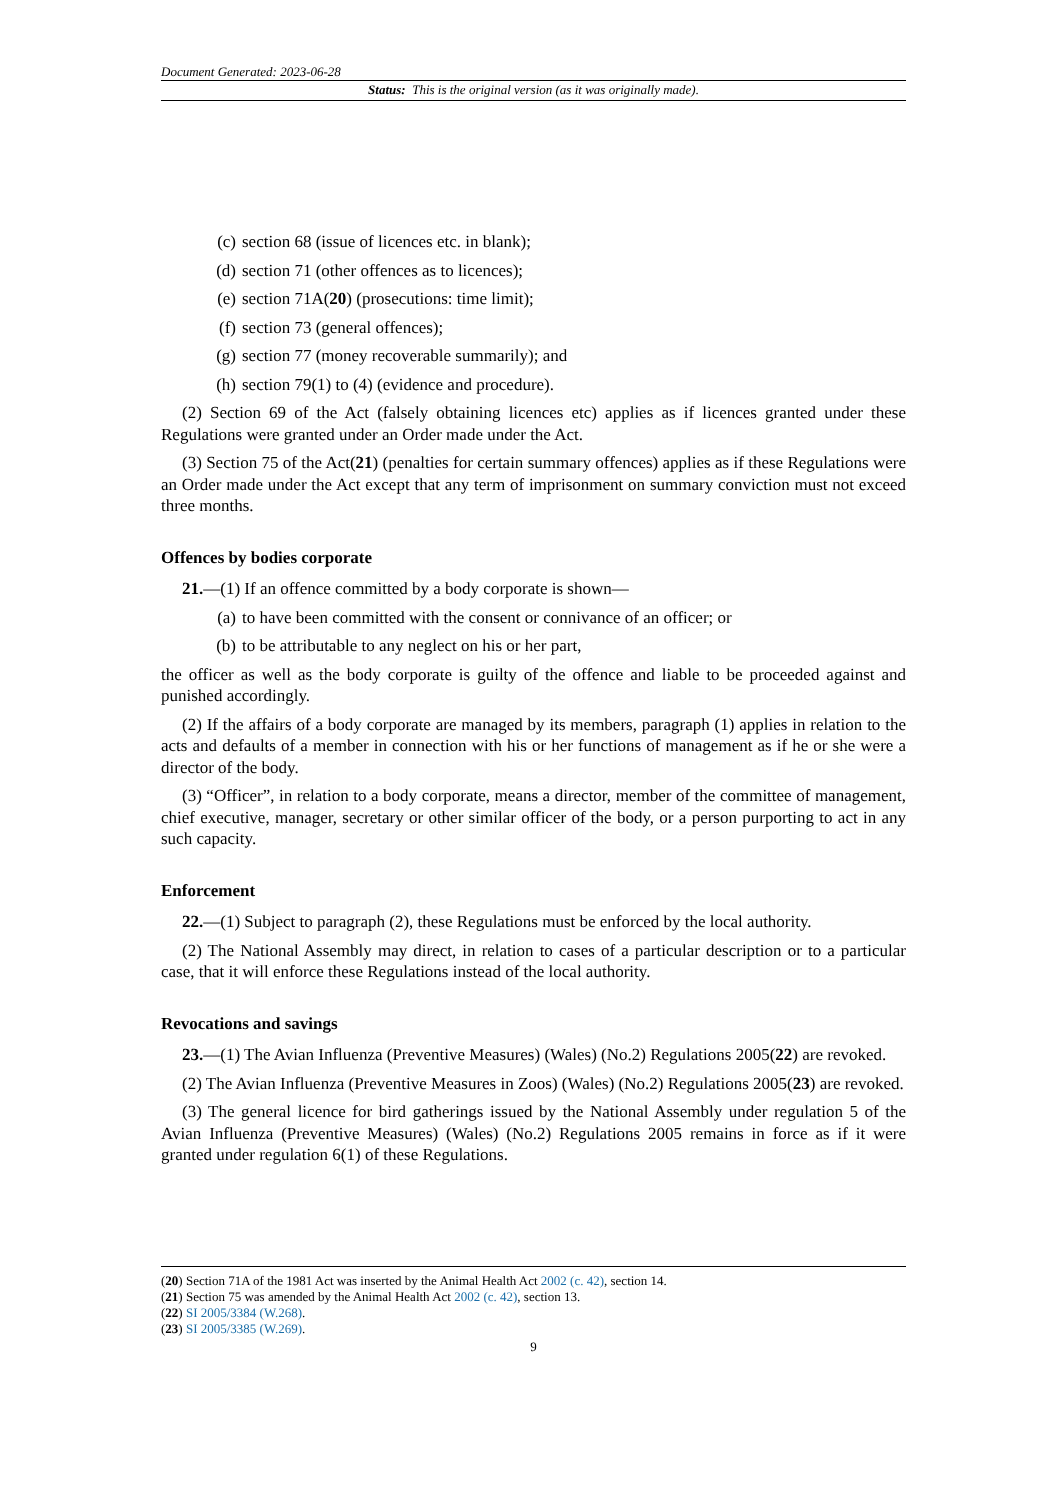Document Generated: 2023-06-28
Status: This is the original version (as it was originally made).
(c) section 68 (issue of licences etc. in blank);
(d) section 71 (other offences as to licences);
(e) section 71A(20) (prosecutions: time limit);
(f) section 73 (general offences);
(g) section 77 (money recoverable summarily); and
(h) section 79(1) to (4) (evidence and procedure).
(2) Section 69 of the Act (falsely obtaining licences etc) applies as if licences granted under these Regulations were granted under an Order made under the Act.
(3) Section 75 of the Act(21) (penalties for certain summary offences) applies as if these Regulations were an Order made under the Act except that any term of imprisonment on summary conviction must not exceed three months.
Offences by bodies corporate
21.—(1) If an offence committed by a body corporate is shown—
(a) to have been committed with the consent or connivance of an officer; or
(b) to be attributable to any neglect on his or her part,
the officer as well as the body corporate is guilty of the offence and liable to be proceeded against and punished accordingly.
(2) If the affairs of a body corporate are managed by its members, paragraph (1) applies in relation to the acts and defaults of a member in connection with his or her functions of management as if he or she were a director of the body.
(3) “Officer”, in relation to a body corporate, means a director, member of the committee of management, chief executive, manager, secretary or other similar officer of the body, or a person purporting to act in any such capacity.
Enforcement
22.—(1) Subject to paragraph (2), these Regulations must be enforced by the local authority.
(2) The National Assembly may direct, in relation to cases of a particular description or to a particular case, that it will enforce these Regulations instead of the local authority.
Revocations and savings
23.—(1) The Avian Influenza (Preventive Measures) (Wales) (No.2) Regulations 2005(22) are revoked.
(2) The Avian Influenza (Preventive Measures in Zoos) (Wales) (No.2) Regulations 2005(23) are revoked.
(3) The general licence for bird gatherings issued by the National Assembly under regulation 5 of the Avian Influenza (Preventive Measures) (Wales) (No.2) Regulations 2005 remains in force as if it were granted under regulation 6(1) of these Regulations.
(20) Section 71A of the 1981 Act was inserted by the Animal Health Act 2002 (c. 42), section 14.
(21) Section 75 was amended by the Animal Health Act 2002 (c. 42), section 13.
(22) SI 2005/3384 (W.268).
(23) SI 2005/3385 (W.269).
9